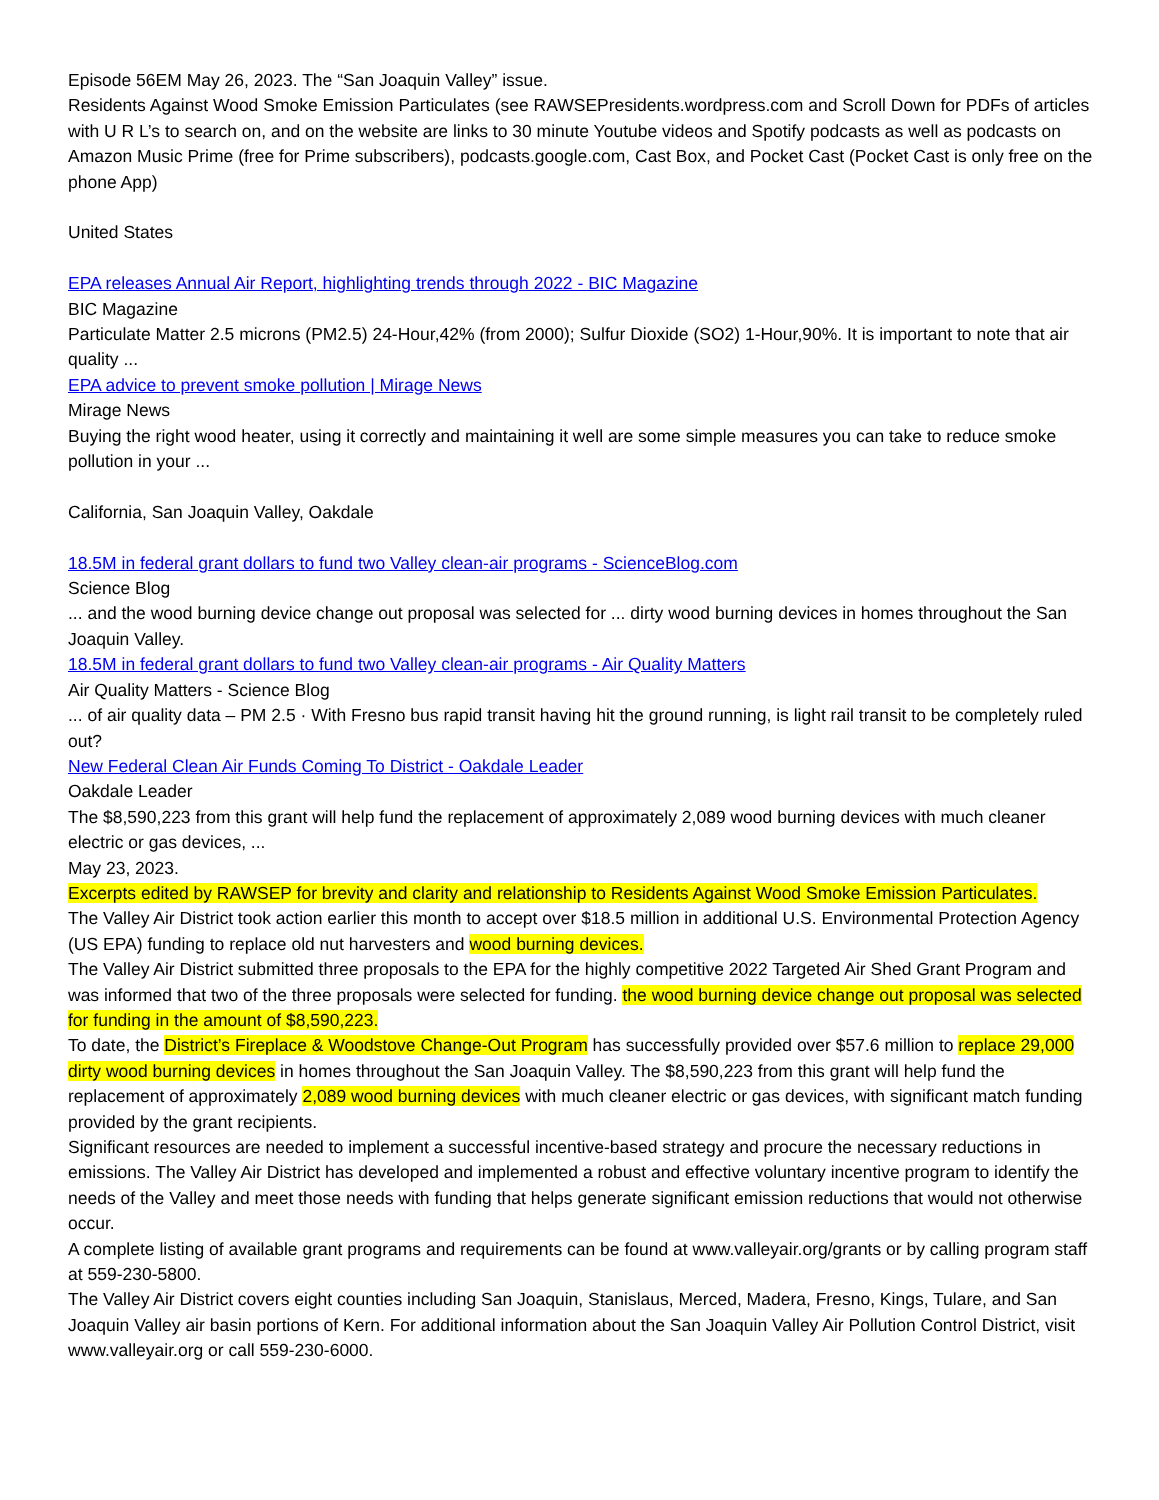Episode 56EM May 26, 2023. The “San Joaquin Valley” issue.
Residents Against Wood Smoke Emission Particulates (see RAWSEPresidents.wordpress.com and Scroll Down for PDFs of articles with U R L’s to search on, and on the website are links to 30 minute Youtube videos and Spotify podcasts as well as podcasts on Amazon Music Prime (free for Prime subscribers), podcasts.google.com, Cast Box, and Pocket Cast (Pocket Cast is only free on the phone App)
United States
EPA releases Annual Air Report, highlighting trends through 2022 - BIC Magazine
BIC Magazine
Particulate Matter 2.5 microns (PM2.5) 24-Hour,42% (from 2000); Sulfur Dioxide (SO2) 1-Hour,90%. It is important to note that air quality ...
EPA advice to prevent smoke pollution | Mirage News
Mirage News
Buying the right wood heater, using it correctly and maintaining it well are some simple measures you can take to reduce smoke pollution in your ...
California, San Joaquin Valley, Oakdale
18.5M in federal grant dollars to fund two Valley clean-air programs - ScienceBlog.com
Science Blog
... and the wood burning device change out proposal was selected for ... dirty wood burning devices in homes throughout the San Joaquin Valley.
18.5M in federal grant dollars to fund two Valley clean-air programs - Air Quality Matters
Air Quality Matters - Science Blog
... of air quality data – PM 2.5 · With Fresno bus rapid transit having hit the ground running, is light rail transit to be completely ruled out?
New Federal Clean Air Funds Coming To District - Oakdale Leader
Oakdale Leader
The $8,590,223 from this grant will help fund the replacement of approximately 2,089 wood burning devices with much cleaner electric or gas devices, ...
May 23, 2023.
Excerpts edited by RAWSEP for brevity and clarity and relationship to Residents Against Wood Smoke Emission Particulates.
The Valley Air District took action earlier this month to accept over $18.5 million in additional U.S. Environmental Protection Agency (US EPA) funding to replace old nut harvesters and wood burning devices.
The Valley Air District submitted three proposals to the EPA for the highly competitive 2022 Targeted Air Shed Grant Program and was informed that two of the three proposals were selected for funding. the wood burning device change out proposal was selected for funding in the amount of $8,590,223.
To date, the District’s Fireplace & Woodstove Change-Out Program has successfully provided over $57.6 million to replace 29,000 dirty wood burning devices in homes throughout the San Joaquin Valley. The $8,590,223 from this grant will help fund the replacement of approximately 2,089 wood burning devices with much cleaner electric or gas devices, with significant match funding provided by the grant recipients.
Significant resources are needed to implement a successful incentive-based strategy and procure the necessary reductions in emissions. The Valley Air District has developed and implemented a robust and effective voluntary incentive program to identify the needs of the Valley and meet those needs with funding that helps generate significant emission reductions that would not otherwise occur.
A complete listing of available grant programs and requirements can be found at www.valleyair.org/grants or by calling program staff at 559-230-5800.
The Valley Air District covers eight counties including San Joaquin, Stanislaus, Merced, Madera, Fresno, Kings, Tulare, and San Joaquin Valley air basin portions of Kern. For additional information about the San Joaquin Valley Air Pollution Control District, visit www.valleyair.org or call 559-230-6000.